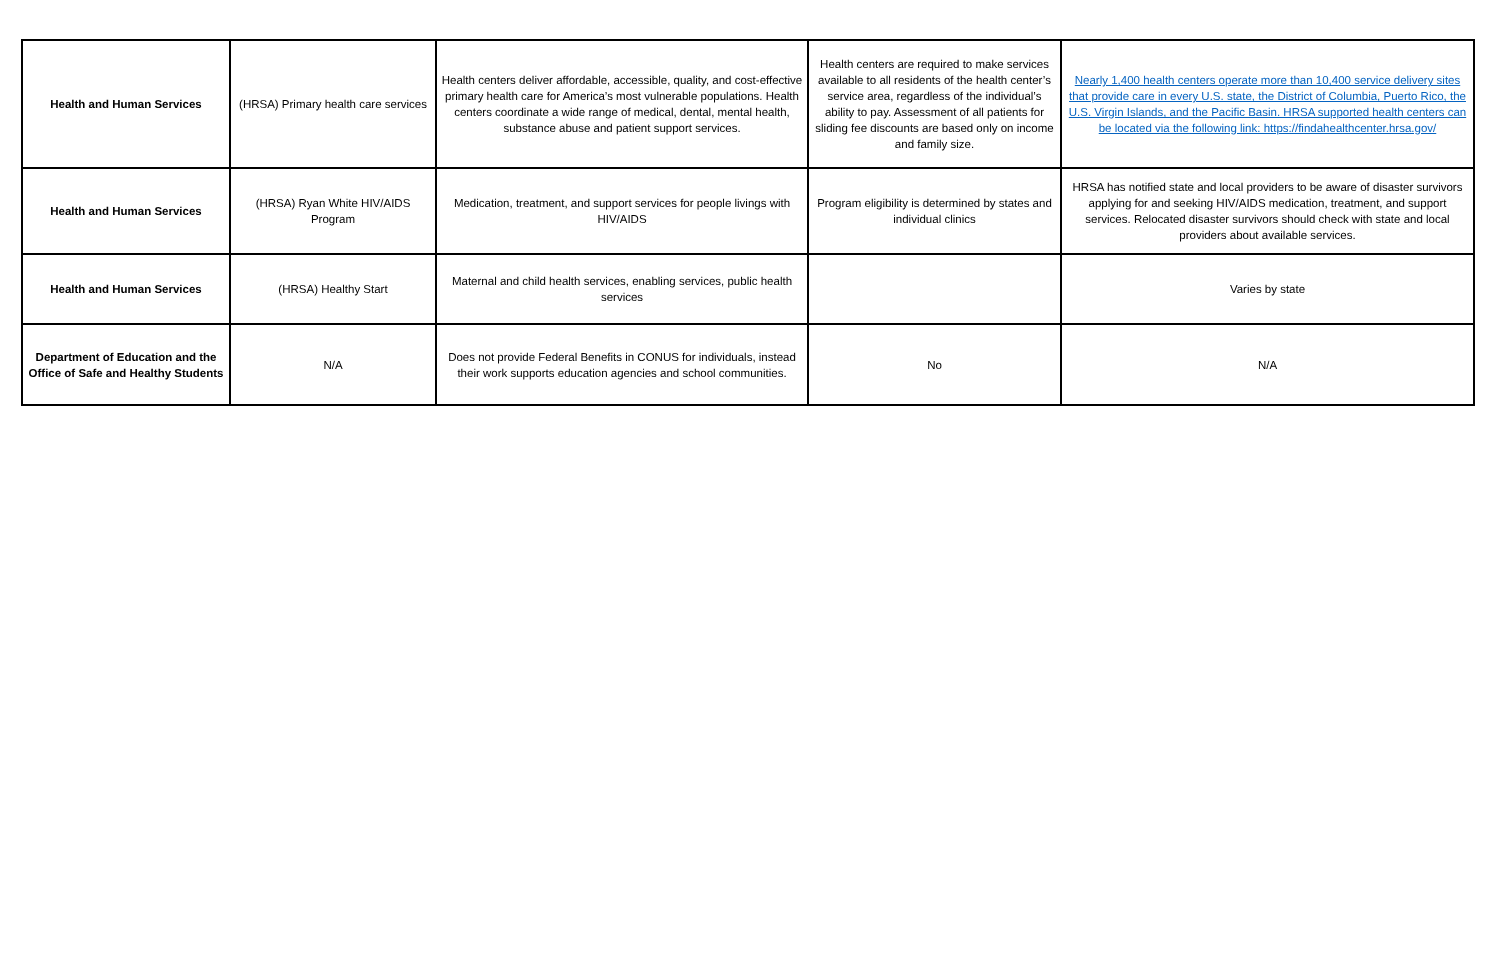| Health and Human Services | (HRSA) Primary health care services | Health centers deliver affordable, accessible, quality, and cost-effective primary health care for America’s most vulnerable populations. Health centers coordinate a wide range of medical, dental, mental health, substance abuse and patient support services. | Health centers are required to make services available to all residents of the health center’s service area, regardless of the individual’s ability to pay. Assessment of all patients for sliding fee discounts are based only on income and family size. | Nearly 1,400 health centers operate more than 10,400 service delivery sites that provide care in every U.S. state, the District of Columbia, Puerto Rico, the U.S. Virgin Islands, and the Pacific Basin. HRSA supported health centers can be located via the following link: https://findahealthcenter.hrsa.gov/ |
| Health and Human Services | (HRSA) Ryan White HIV/AIDS Program | Medication, treatment, and support services for people livings with HIV/AIDS | Program eligibility is determined by states and individual clinics | HRSA has notified state and local providers to be aware of disaster survivors applying for and seeking HIV/AIDS medication, treatment, and support services. Relocated disaster survivors should check with state and local providers about available services. |
| Health and Human Services | (HRSA) Healthy Start | Maternal and child health services, enabling services, public health services | | Varies by state |
| Department of Education and the Office of Safe and Healthy Students | N/A | Does not provide Federal Benefits in CONUS for individuals, instead their work supports education agencies and school communities. | No | N/A |